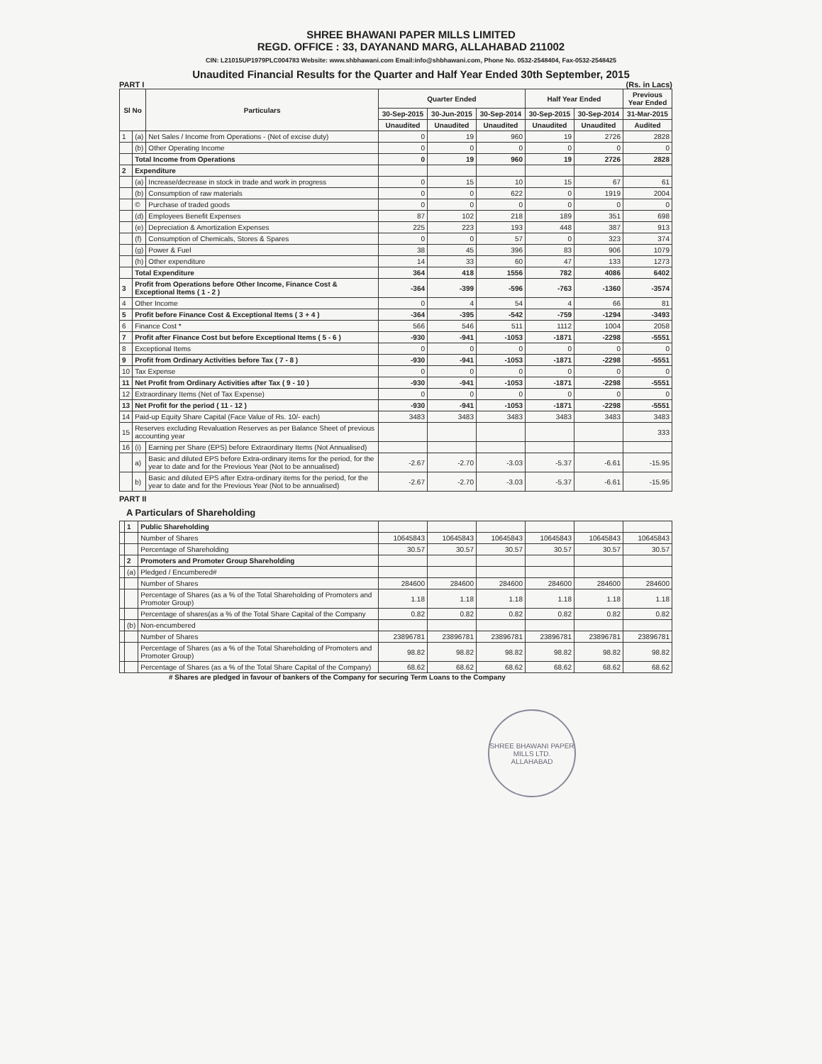SHREE BHAWANI PAPER MILLS LIMITED
REGD. OFFICE : 33, DAYANAND MARG, ALLAHABAD 211002
CIN: L21015UP1979PLC004783 Website: www.shbhawani.com Email:info@shbhawani.com, Phone No. 0532-2548404, Fax-0532-2548425
Unaudited Financial Results for the Quarter and Half Year Ended 30th September, 2015
PART I (Rs. in Lacs)
| Sl No | | Particulars | Quarter Ended | | | Half Year Ended | | Previous Year Ended |
| --- | --- | --- | --- | --- | --- | --- | --- | --- |
| | | | 30-Sep-2015 | 30-Jun-2015 | 30-Sep-2014 | 30-Sep-2015 | 30-Sep-2014 | 31-Mar-2015 |
| | | | Unaudited | Unaudited | Unaudited | Unaudited | Unaudited | Audited |
| 1 | (a) | Net Sales / Income from Operations - (Net of excise duty) | 0 | 19 | 960 | 19 | 2726 | 2828 |
| | (b) | Other Operating Income | 0 | 0 | 0 | 0 | 0 | 0 |
| | Total Income from Operations | | 0 | 19 | 960 | 19 | 2726 | 2828 |
| 2 | Expenditure | | | | | | | |
| | (a) | Increase/decrease in stock in trade and work in progress | 0 | 15 | 10 | 15 | 67 | 61 |
| | (b) | Consumption of raw materials | 0 | 0 | 622 | 0 | 1919 | 2004 |
| | © | Purchase of traded goods | 0 | 0 | 0 | 0 | 0 | 0 |
| | (d) | Employees Benefit Expenses | 87 | 102 | 218 | 189 | 351 | 698 |
| | (e) | Depreciation & Amortization Expenses | 225 | 223 | 193 | 448 | 387 | 913 |
| | (f) | Consumption of Chemicals, Stores & Spares | 0 | 0 | 57 | 0 | 323 | 374 |
| | (g) | Power & Fuel | 38 | 45 | 396 | 83 | 906 | 1079 |
| | (h) | Other expenditure | 14 | 33 | 60 | 47 | 133 | 1273 |
| | Total Expenditure | | 364 | 418 | 1556 | 782 | 4086 | 6402 |
| 3 | Profit from Operations before Other Income, Finance Cost & Exceptional Items ( 1 - 2 ) | | -364 | -399 | -596 | -763 | -1360 | -3574 |
| 4 | Other Income | | 0 | 4 | 54 | 4 | 66 | 81 |
| 5 | Profit before Finance Cost & Exceptional Items ( 3 + 4 ) | | -364 | -395 | -542 | -759 | -1294 | -3493 |
| 6 | Finance Cost * | | 566 | 546 | 511 | 1112 | 1004 | 2058 |
| 7 | Profit after Finance Cost but before Exceptional Items ( 5 - 6 ) | | -930 | -941 | -1053 | -1871 | -2298 | -5551 |
| 8 | Exceptional Items | | 0 | 0 | 0 | 0 | 0 | 0 |
| 9 | Profit from Ordinary Activities before Tax ( 7 - 8 ) | | -930 | -941 | -1053 | -1871 | -2298 | -5551 |
| 10 | Tax Expense | | 0 | 0 | 0 | 0 | 0 | 0 |
| 11 | Net Profit from Ordinary Activities after Tax ( 9 - 10 ) | | -930 | -941 | -1053 | -1871 | -2298 | -5551 |
| 12 | Extraordinary Items (Net of Tax Expense) | | 0 | 0 | 0 | 0 | 0 | 0 |
| 13 | Net Profit for the period ( 11 - 12 ) | | -930 | -941 | -1053 | -1871 | -2298 | -5551 |
| 14 | Paid-up Equity Share Capital (Face Value of Rs. 10/- each) | | 3483 | 3483 | 3483 | 3483 | 3483 | 3483 |
| 15 | Reserves excluding Revaluation Reserves as per Balance Sheet of previous accounting year | | | | | | | 333 |
| 16 | (i) | Earning per Share (EPS) before Extraordinary Items (Not Annualised) | | | | | | |
| | a) | Basic and diluted EPS before Extra-ordinary items for the period, for the year to date and for the Previous Year (Not to be annualised) | -2.67 | -2.70 | -3.03 | -5.37 | -6.61 | -15.95 |
| | b) | Basic and diluted EPS after Extra-ordinary items for the period, for the year to date and for the Previous Year (Not to be annualised) | -2.67 | -2.70 | -3.03 | -5.37 | -6.61 | -15.95 |
PART II
A Particulars of Shareholding
| | 1 | Public Shareholding | | | | | | |
| | | Number of Shares | 10645843 | 10645843 | 10645843 | 10645843 | 10645843 | 10645843 |
| | | Percentage of Shareholding | 30.57 | 30.57 | 30.57 | 30.57 | 30.57 | 30.57 |
| | 2 | Promoters and Promoter Group Shareholding | | | | | | |
| | (a) | Pledged / Encumbered# | | | | | | |
| | | Number of Shares | 284600 | 284600 | 284600 | 284600 | 284600 | 284600 |
| | | Percentage of Shares (as a % of the Total Shareholding of Promoters and Promoter Group) | 1.18 | 1.18 | 1.18 | 1.18 | 1.18 | 1.18 |
| | | Percentage of shares(as a % of the Total Share Capital of the Company | 0.82 | 0.82 | 0.82 | 0.82 | 0.82 | 0.82 |
| | (b) | Non-encumbered | | | | | | |
| | | Number of Shares | 23896781 | 23896781 | 23896781 | 23896781 | 23896781 | 23896781 |
| | | Percentage of Shares (as a % of the Total Shareholding of Promoters and Promoter Group) | 98.82 | 98.82 | 98.82 | 98.82 | 98.82 | 98.82 |
| | | Percentage of Shares (as a % of the Total Share Capital of the Company) | 68.62 | 68.62 | 68.62 | 68.62 | 68.62 | 68.62 |
# Shares are pledged in favour of bankers of the Company for securing Term Loans to the Company
SHREE BHAWANI PAPER MILLS LTD.
ALLAHABAD